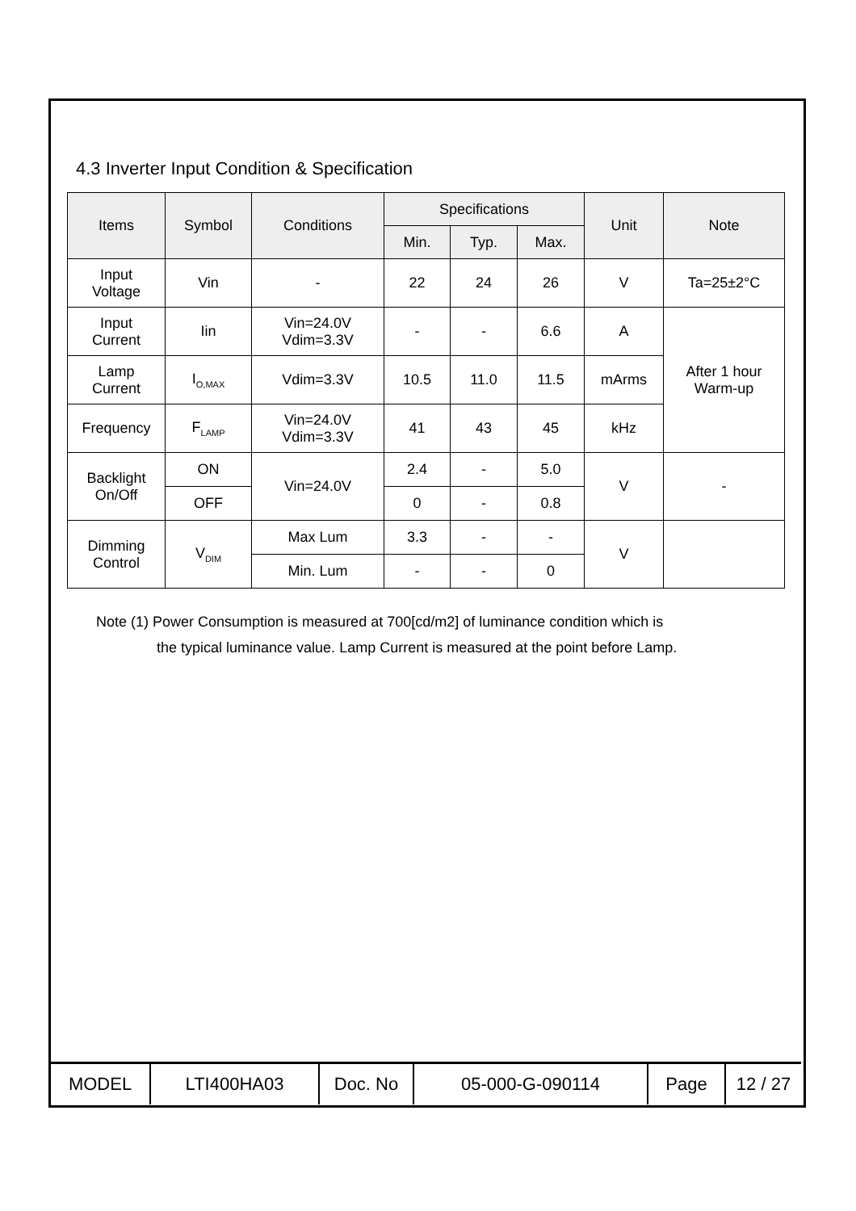4.3 Inverter Input Condition & Specification
| Items | Symbol | Conditions | Specifications | | | Unit | Note |
| --- | --- | --- | --- | --- | --- | --- | --- |
| | | | Min. | Typ. | Max. | | |
| Input Voltage | Vin | - | 22 | 24 | 26 | V | Ta=25±2°C |
| Input Current | Iin | Vin=24.0V Vdim=3.3V | - | - | 6.6 | A | After 1 hour Warm-up |
| Lamp Current | I<sub>O,MAX</sub> | Vdim=3.3V | 10.5 | 11.0 | 11.5 | mArms | |
| Frequency | F<sub>LAMP</sub> | Vin=24.0V Vdim=3.3V | 41 | 43 | 45 | kHz | |
| Backlight On/Off | ON | Vin=24.0V | 2.4 | - | 5.0 | V | - |
| | OFF | | 0 | - | 0.8 | | |
| Dimming Control | V<sub>DIM</sub> | Max Lum | 3.3 | - | - | V | |
| | | Min. Lum | - | - | 0 | | |
Note (1) Power Consumption is measured at 700[cd/m2] of luminance condition which is
the typical luminance value. Lamp Current is measured at the point before Lamp.
| MODEL | LTI400HA03 | Doc. No | 05-000-G-090114 | Page | 12 / 27 |